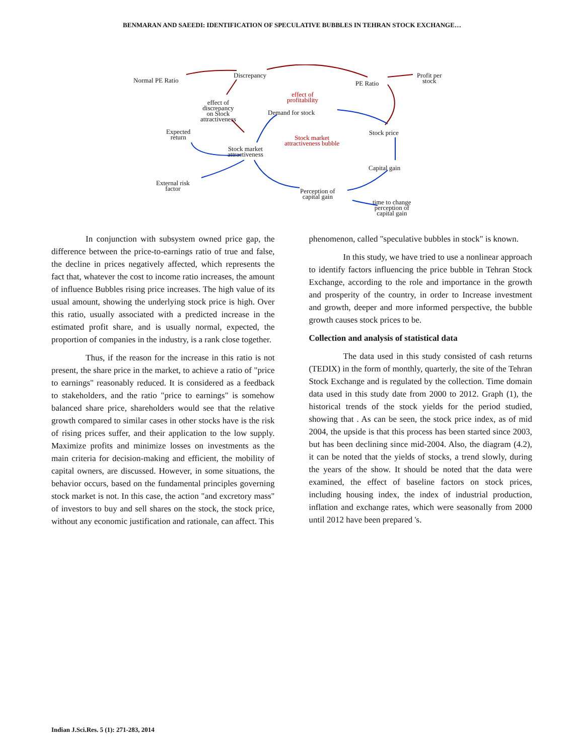BENMARAN AND SAEEDI: IDENTIFICATION OF SPECULATIVE BUBBLES IN TEHRAN STOCK EXCHANGE…
Normal PE Ratio
Discrepancy
effect of
profitability
PE Ratio
Profit per
stock
effect of
discrepancy
on Stock
attractiveness
Demand for stock
Expected
return
Stock price
Stock market
attractiveness bubble
Stock market
attractiveness
Capital gain
External risk
factor
Perception of
capital gain
time to change
perception of
capital gain
In conjunction with subsystem owned price gap, the difference between the price-to-earnings ratio of true and false, the decline in prices negatively affected, which represents the fact that, whatever the cost to income ratio increases, the amount of influence Bubbles rising price increases. The high value of its usual amount, showing the underlying stock price is high. Over this ratio, usually associated with a predicted increase in the estimated profit share, and is usually normal, expected, the proportion of companies in the industry, is a rank close together.
Thus, if the reason for the increase in this ratio is not present, the share price in the market, to achieve a ratio of "price to earnings" reasonably reduced. It is considered as a feedback to stakeholders, and the ratio "price to earnings" is somehow balanced share price, shareholders would see that the relative growth compared to similar cases in other stocks have is the risk of rising prices suffer, and their application to the low supply. Maximize profits and minimize losses on investments as the main criteria for decision-making and efficient, the mobility of capital owners, are discussed. However, in some situations, the behavior occurs, based on the fundamental principles governing stock market is not. In this case, the action "and excretory mass" of investors to buy and sell shares on the stock, the stock price, without any economic justification and rationale, can affect. This
phenomenon, called "speculative bubbles in stock" is known.
In this study, we have tried to use a nonlinear approach to identify factors influencing the price bubble in Tehran Stock Exchange, according to the role and importance in the growth and prosperity of the country, in order to Increase investment and growth, deeper and more informed perspective, the bubble growth causes stock prices to be.
Collection and analysis of statistical data
The data used in this study consisted of cash returns (TEDIX) in the form of monthly, quarterly, the site of the Tehran Stock Exchange and is regulated by the collection. Time domain data used in this study date from 2000 to 2012. Graph (1), the historical trends of the stock yields for the period studied, showing that . As can be seen, the stock price index, as of mid 2004, the upside is that this process has been started since 2003, but has been declining since mid-2004. Also, the diagram (4.2), it can be noted that the yields of stocks, a trend slowly, during the years of the show. It should be noted that the data were examined, the effect of baseline factors on stock prices, including housing index, the index of industrial production, inflation and exchange rates, which were seasonally from 2000 until 2012 have been prepared 's.
Indian J.Sci.Res. 5 (1): 271-283, 2014